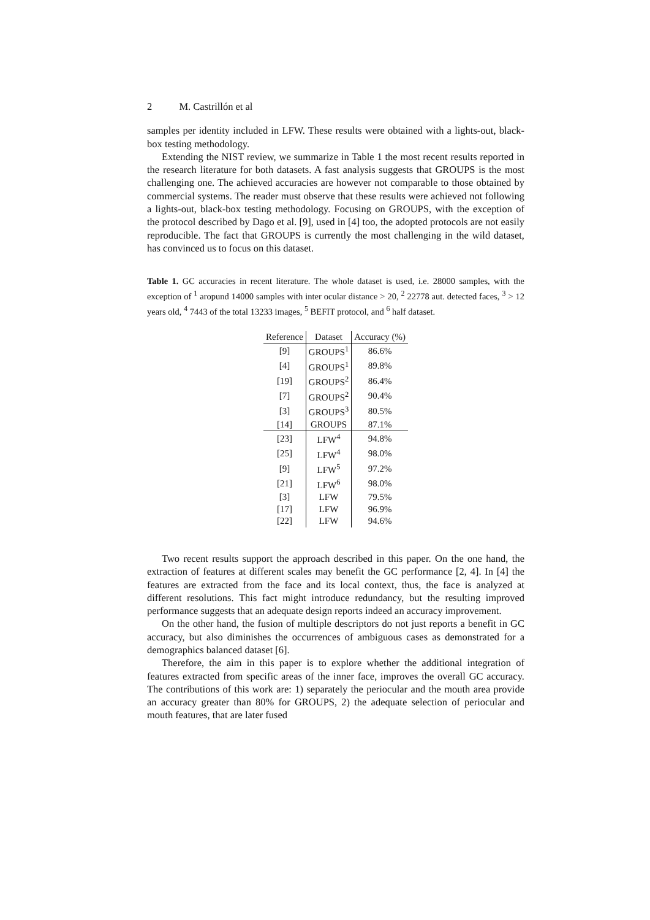2 M. Castrillón et al
samples per identity included in LFW. These results were obtained with a lights-out, black-box testing methodology.
Extending the NIST review, we summarize in Table 1 the most recent results reported in the research literature for both datasets. A fast analysis suggests that GROUPS is the most challenging one. The achieved accuracies are however not comparable to those obtained by commercial systems. The reader must observe that these results were achieved not following a lights-out, black-box testing methodology. Focusing on GROUPS, with the exception of the protocol described by Dago et al. [9], used in [4] too, the adopted protocols are not easily reproducible. The fact that GROUPS is currently the most challenging in the wild dataset, has convinced us to focus on this dataset.
Table 1. GC accuracies in recent literature. The whole dataset is used, i.e. 28000 samples, with the exception of <sup>1</sup> aropund 14000 samples with inter ocular distance > 20, <sup>2</sup> 22778 aut. detected faces, <sup>3</sup> > 12 years old, <sup>4</sup> 7443 of the total 13233 images, <sup>5</sup> BEFIT protocol, and <sup>6</sup> half dataset.
| Reference | Dataset | Accuracy (%) |
| --- | --- | --- |
| [9] | GROUPS<sup>1</sup> | 86.6% |
| [4] | GROUPS<sup>1</sup> | 89.8% |
| [19] | GROUPS<sup>2</sup> | 86.4% |
| [7] | GROUPS<sup>2</sup> | 90.4% |
| [3] | GROUPS<sup>3</sup> | 80.5% |
| [14] | GROUPS | 87.1% |
| [23] | LFW<sup>4</sup> | 94.8% |
| [25] | LFW<sup>4</sup> | 98.0% |
| [9] | LFW<sup>5</sup> | 97.2% |
| [21] | LFW<sup>6</sup> | 98.0% |
| [3] | LFW | 79.5% |
| [17] | LFW | 96.9% |
| [22] | LFW | 94.6% |
Two recent results support the approach described in this paper. On the one hand, the extraction of features at different scales may benefit the GC performance [2, 4]. In [4] the features are extracted from the face and its local context, thus, the face is analyzed at different resolutions. This fact might introduce redundancy, but the resulting improved performance suggests that an adequate design reports indeed an accuracy improvement.
On the other hand, the fusion of multiple descriptors do not just reports a benefit in GC accuracy, but also diminishes the occurrences of ambiguous cases as demonstrated for a demographics balanced dataset [6].
Therefore, the aim in this paper is to explore whether the additional integration of features extracted from specific areas of the inner face, improves the overall GC accuracy. The contributions of this work are: 1) separately the periocular and the mouth area provide an accuracy greater than 80% for GROUPS, 2) the adequate selection of periocular and mouth features, that are later fused